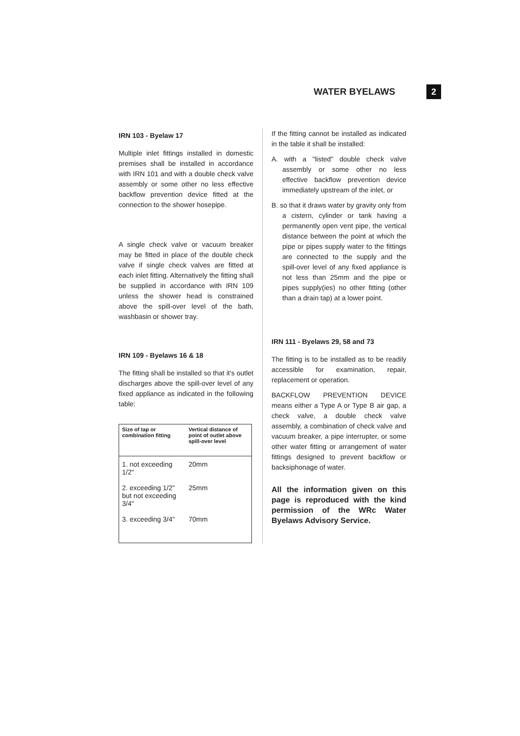WATER BYELAWS
2
IRN 103 - Byelaw 17
Multiple inlet fittings installed in domestic premises shall be installed in accordance with IRN 101 and with a double check valve assembly or some other no less effective backflow prevention device fitted at the connection to the shower hosepipe.
A single check valve or vacuum breaker may be fitted in place of the double check valve if single check valves are fitted at each inlet fitting. Alternatively the fitting shall be supplied in accordance with IRN 109 unless the shower head is constrained above the spill-over level of the bath, washbasin or shower tray.
IRN 109 - Byelaws 16 & 18
The fitting shall be installed so that it's outlet discharges above the spill-over level of any fixed appliance as indicated in the following table:
| Size of tap or combination fitting | Vertical distance of point of outlet above spill-over level |
| --- | --- |
| 1. not exceeding 1/2" | 20mm |
| 2. exceeding 1/2" but not exceeding 3/4" | 25mm |
| 3. exceeding 3/4" | 70mm |
If the fitting cannot be installed as indicated in the table it shall be installed:
A. with a "listed" double check valve assembly or some other no less effective backflow prevention device immediately upstream of the inlet, or
B. so that it draws water by gravity only from a cistern, cylinder or tank having a permanently open vent pipe, the vertical distance between the point at which the pipe or pipes supply water to the fittings are connected to the supply and the spill-over level of any fixed appliance is not less than 25mm and the pipe or pipes supply(ies) no other fitting (other than a drain tap) at a lower point.
IRN 111 - Byelaws 29, 58 and 73
The fitting is to be installed as to be readily accessible for examination, repair, replacement or operation.
BACKFLOW PREVENTION DEVICE means either a Type A or Type B air gap, a check valve, a double check valve assembly, a combination of check valve and vacuum breaker, a pipe interrupter, or some other water fitting or arrangement of water fittings designed to prevent backflow or backsiphonage of water.
All the information given on this page is reproduced with the kind permission of the WRc Water Byelaws Advisory Service.